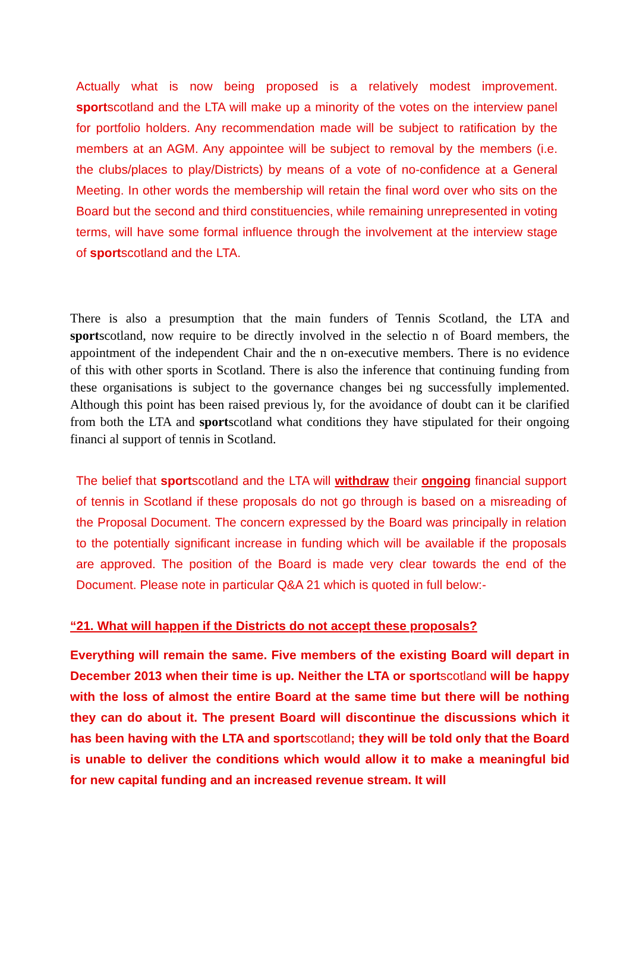Actually what is now being proposed is a relatively modest improvement. sportscotland and the LTA will make up a minority of the votes on the interview panel for portfolio holders. Any recommendation made will be subject to ratification by the members at an AGM. Any appointee will be subject to removal by the members (i.e. the clubs/places to play/Districts) by means of a vote of no-confidence at a General Meeting. In other words the membership will retain the final word over who sits on the Board but the second and third constituencies, while remaining unrepresented in voting terms, will have some formal influence through the involvement at the interview stage of sportscotland and the LTA.
There is also a presumption that the main funders of Tennis Scotland, the LTA and sportscotland, now require to be directly involved in the selectio n of Board members, the appointment of the independent Chair and the n on-executive members. There is no evidence of this with other sports in Scotland. There is also the inference that continuing funding from these organisations is subject to the governance changes bei ng successfully implemented. Although this point has been raised previous ly, for the avoidance of doubt can it be clarified from both the LTA and sportscotland what conditions they have stipulated for their ongoing financi al support of tennis in Scotland.
The belief that sportscotland and the LTA will withdraw their ongoing financial support of tennis in Scotland if these proposals do not go through is based on a misreading of the Proposal Document. The concern expressed by the Board was principally in relation to the potentially significant increase in funding which will be available if the proposals are approved. The position of the Board is made very clear towards the end of the Document. Please note in particular Q&A 21 which is quoted in full below:-
“21. What will happen if the Districts do not accept these proposals?
Everything will remain the same. Five members of the existing Board will depart in December 2013 when their time is up. Neither the LTA or sportscotland will be happy with the loss of almost the entire Board at the same time but there will be nothing they can do about it. The present Board will discontinue the discussions which it has been having with the LTA and sportscotland; they will be told only that the Board is unable to deliver the conditions which would allow it to make a meaningful bid for new capital funding and an increased revenue stream. It will